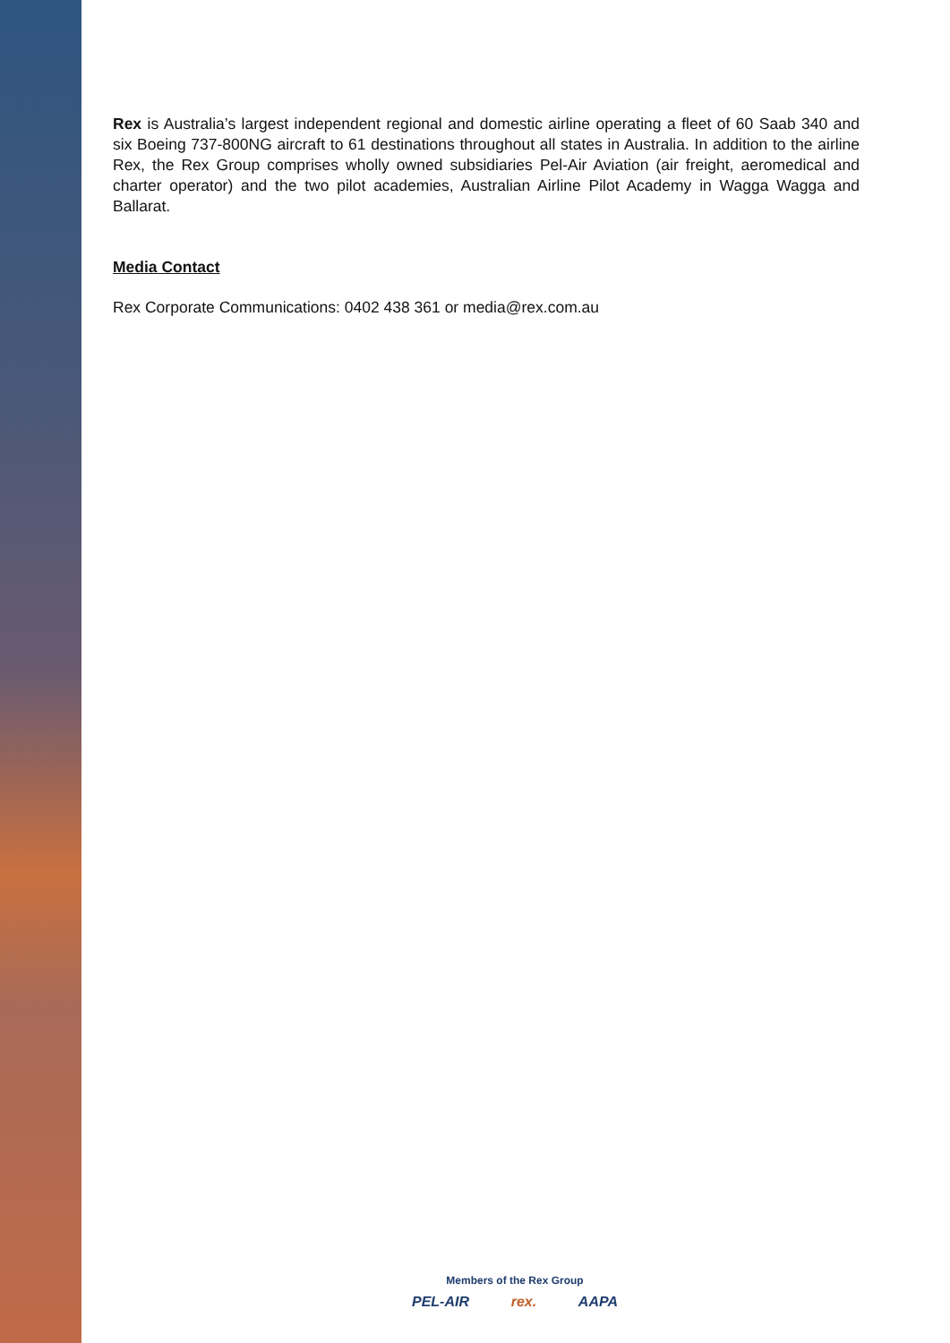Rex is Australia’s largest independent regional and domestic airline operating a fleet of 60 Saab 340 and six Boeing 737-800NG aircraft to 61 destinations throughout all states in Australia. In addition to the airline Rex, the Rex Group comprises wholly owned subsidiaries Pel-Air Aviation (air freight, aeromedical and charter operator) and the two pilot academies, Australian Airline Pilot Academy in Wagga Wagga and Ballarat.
Media Contact
Rex Corporate Communications: 0402 438 361 or media@rex.com.au
Members of the Rex Group
PEL-AIR rex. AAPA